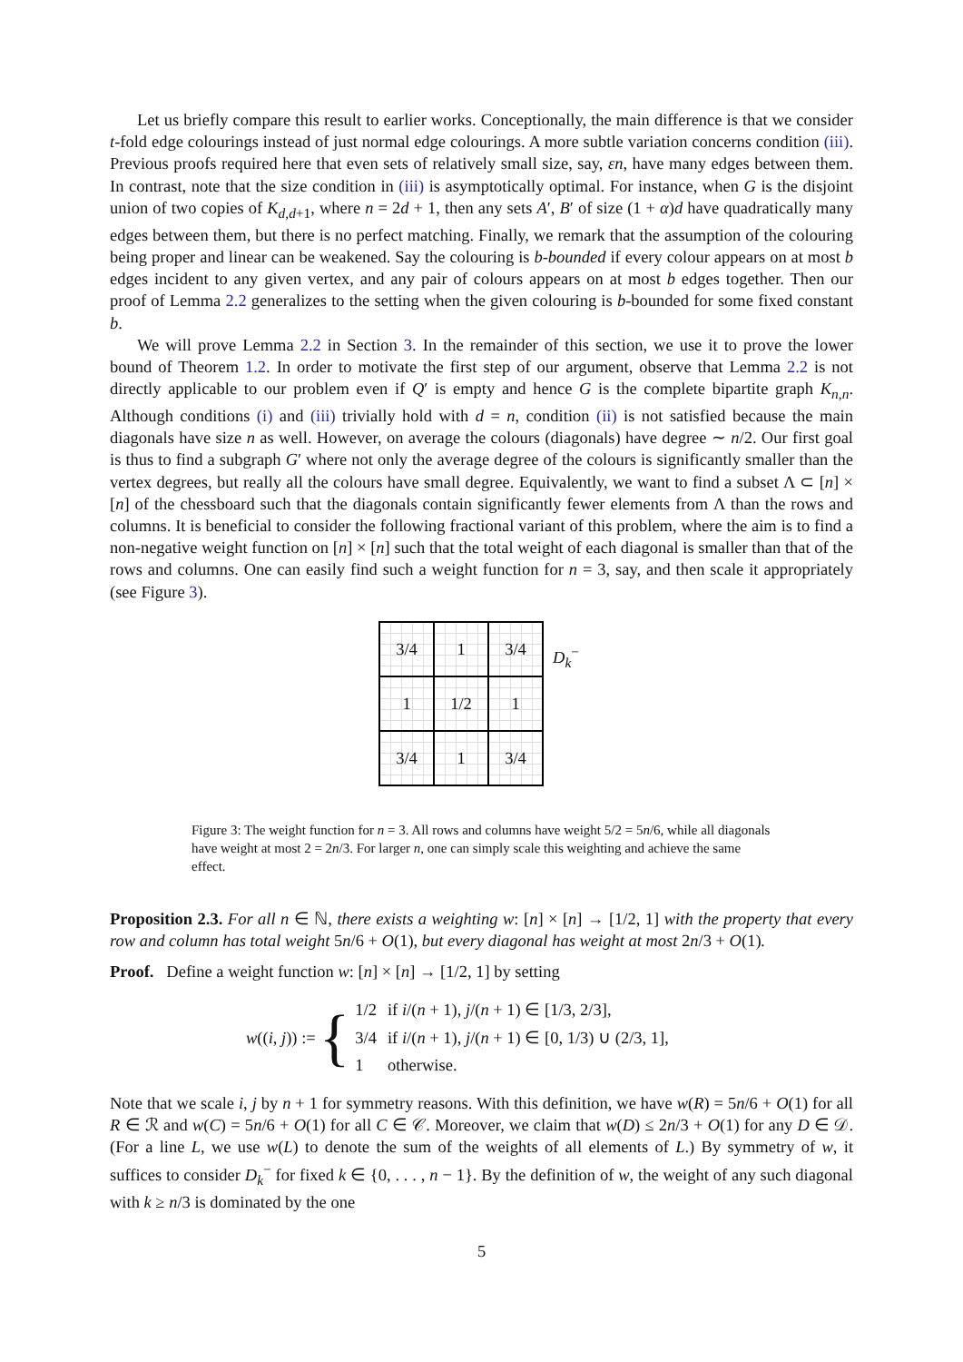Let us briefly compare this result to earlier works. Conceptionally, the main difference is that we consider t-fold edge colourings instead of just normal edge colourings. A more subtle variation concerns condition (iii). Previous proofs required here that even sets of relatively small size, say, εn, have many edges between them. In contrast, note that the size condition in (iii) is asymptotically optimal. For instance, when G is the disjoint union of two copies of K<sub>d,d+1</sub>, where n = 2d + 1, then any sets A′, B′ of size (1 + α)d have quadratically many edges between them, but there is no perfect matching. Finally, we remark that the assumption of the colouring being proper and linear can be weakened. Say the colouring is b-bounded if every colour appears on at most b edges incident to any given vertex, and any pair of colours appears on at most b edges together. Then our proof of Lemma 2.2 generalizes to the setting when the given colouring is b-bounded for some fixed constant b.
We will prove Lemma 2.2 in Section 3. In the remainder of this section, we use it to prove the lower bound of Theorem 1.2. In order to motivate the first step of our argument, observe that Lemma 2.2 is not directly applicable to our problem even if Q′ is empty and hence G is the complete bipartite graph K<sub>n,n</sub>. Although conditions (i) and (iii) trivially hold with d = n, condition (ii) is not satisfied because the main diagonals have size n as well. However, on average the colours (diagonals) have degree ∼ n/2. Our first goal is thus to find a subgraph G′ where not only the average degree of the colours is significantly smaller than the vertex degrees, but really all the colours have small degree. Equivalently, we want to find a subset Λ ⊂ [n] × [n] of the chessboard such that the diagonals contain significantly fewer elements from Λ than the rows and columns. It is beneficial to consider the following fractional variant of this problem, where the aim is to find a non-negative weight function on [n] × [n] such that the total weight of each diagonal is smaller than that of the rows and columns. One can easily find such a weight function for n = 3, say, and then scale it appropriately (see Figure 3).
3/4
1
3/4
1
1/2
1
3/4
1
3/4
D<sub>k</sub><sup>−</sup>
Figure 3: The weight function for n = 3. All rows and columns have weight 5/2 = 5n/6, while all diagonals have weight at most 2 = 2n/3. For larger n, one can simply scale this weighting and achieve the same effect.
Proposition 2.3. For all n ∈ ℕ, there exists a weighting w: [n] × [n] → [1/2, 1] with the property that every row and column has total weight 5n/6 + O(1), but every diagonal has weight at most 2n/3 + O(1).
Proof. Define a weight function w: [n] × [n] → [1/2, 1] by setting
w((i, j)) := {
| 1/2 | if i /( n + 1), j /( n + 1) ∈ [1/3, 2/3], |
| 3/4 | if i /( n + 1), j /( n + 1) ∈ [0, 1/3) ∪ (2/3, 1], |
| 1 | otherwise. |
Note that we scale i, j by n + 1 for symmetry reasons. With this definition, we have w(R) = 5n/6 + O(1) for all R ∈ ℛ and w(C) = 5n/6 + O(1) for all C ∈ 𝒞. Moreover, we claim that w(D) ≤ 2n/3 + O(1) for any D ∈ 𝒟. (For a line L, we use w(L) to denote the sum of the weights of all elements of L.) By symmetry of w, it suffices to consider D<sub>k</sub><sup>−</sup> for fixed k ∈ {0, . . . , n − 1}. By the definition of w, the weight of any such diagonal with k ≥ n/3 is dominated by the one
5